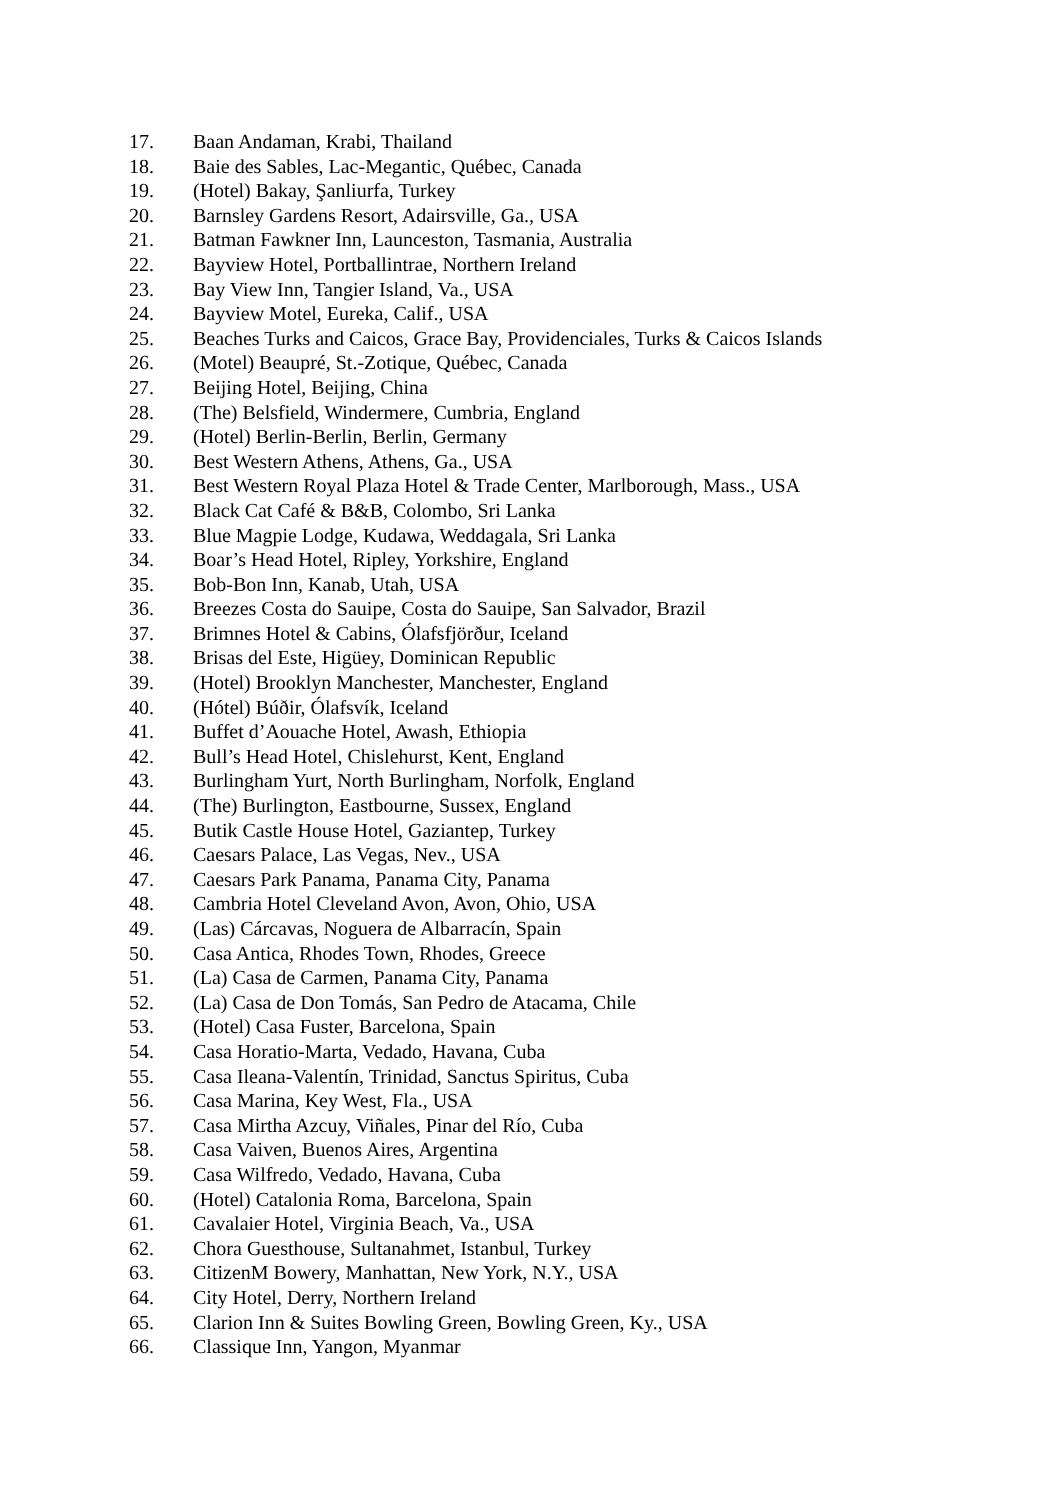17. Baan Andaman, Krabi, Thailand
18. Baie des Sables, Lac-Megantic, Québec, Canada
19. (Hotel) Bakay, Şanliurfa, Turkey
20. Barnsley Gardens Resort, Adairsville, Ga., USA
21. Batman Fawkner Inn, Launceston, Tasmania, Australia
22. Bayview Hotel, Portballintrae, Northern Ireland
23. Bay View Inn, Tangier Island, Va., USA
24. Bayview Motel, Eureka, Calif., USA
25. Beaches Turks and Caicos, Grace Bay, Providenciales, Turks & Caicos Islands
26. (Motel) Beaupré, St.-Zotique, Québec, Canada
27. Beijing Hotel, Beijing, China
28. (The) Belsfield, Windermere, Cumbria, England
29. (Hotel) Berlin-Berlin, Berlin, Germany
30. Best Western Athens, Athens, Ga., USA
31. Best Western Royal Plaza Hotel & Trade Center, Marlborough, Mass., USA
32. Black Cat Café & B&B, Colombo, Sri Lanka
33. Blue Magpie Lodge, Kudawa, Weddagala, Sri Lanka
34. Boar’s Head Hotel, Ripley, Yorkshire, England
35. Bob-Bon Inn, Kanab, Utah, USA
36. Breezes Costa do Sauipe, Costa do Sauipe, San Salvador, Brazil
37. Brimnes Hotel & Cabins, Ólafsfjörður, Iceland
38. Brisas del Este, Higüey, Dominican Republic
39. (Hotel) Brooklyn Manchester, Manchester, England
40. (Hótel) Búðir, Ólafsvík, Iceland
41. Buffet d’Aouache Hotel, Awash, Ethiopia
42. Bull’s Head Hotel, Chislehurst, Kent, England
43. Burlingham Yurt, North Burlingham, Norfolk, England
44. (The) Burlington, Eastbourne, Sussex, England
45. Butik Castle House Hotel, Gaziantep, Turkey
46. Caesars Palace, Las Vegas, Nev., USA
47. Caesars Park Panama, Panama City, Panama
48. Cambria Hotel Cleveland Avon, Avon, Ohio, USA
49. (Las) Cárcavas, Noguera de Albarracín, Spain
50. Casa Antica, Rhodes Town, Rhodes, Greece
51. (La) Casa de Carmen, Panama City, Panama
52. (La) Casa de Don Tomás, San Pedro de Atacama, Chile
53. (Hotel) Casa Fuster, Barcelona, Spain
54. Casa Horatio-Marta, Vedado, Havana, Cuba
55. Casa Ileana-Valentín, Trinidad, Sanctus Spiritus, Cuba
56. Casa Marina, Key West, Fla., USA
57. Casa Mirtha Azcuy, Viñales, Pinar del Río, Cuba
58. Casa Vaiven, Buenos Aires, Argentina
59. Casa Wilfredo, Vedado, Havana, Cuba
60. (Hotel) Catalonia Roma, Barcelona, Spain
61. Cavalaier Hotel, Virginia Beach, Va., USA
62. Chora Guesthouse, Sultanahmet, Istanbul, Turkey
63. CitizenM Bowery, Manhattan, New York, N.Y., USA
64. City Hotel, Derry, Northern Ireland
65. Clarion Inn & Suites Bowling Green, Bowling Green, Ky., USA
66. Classique Inn, Yangon, Myanmar